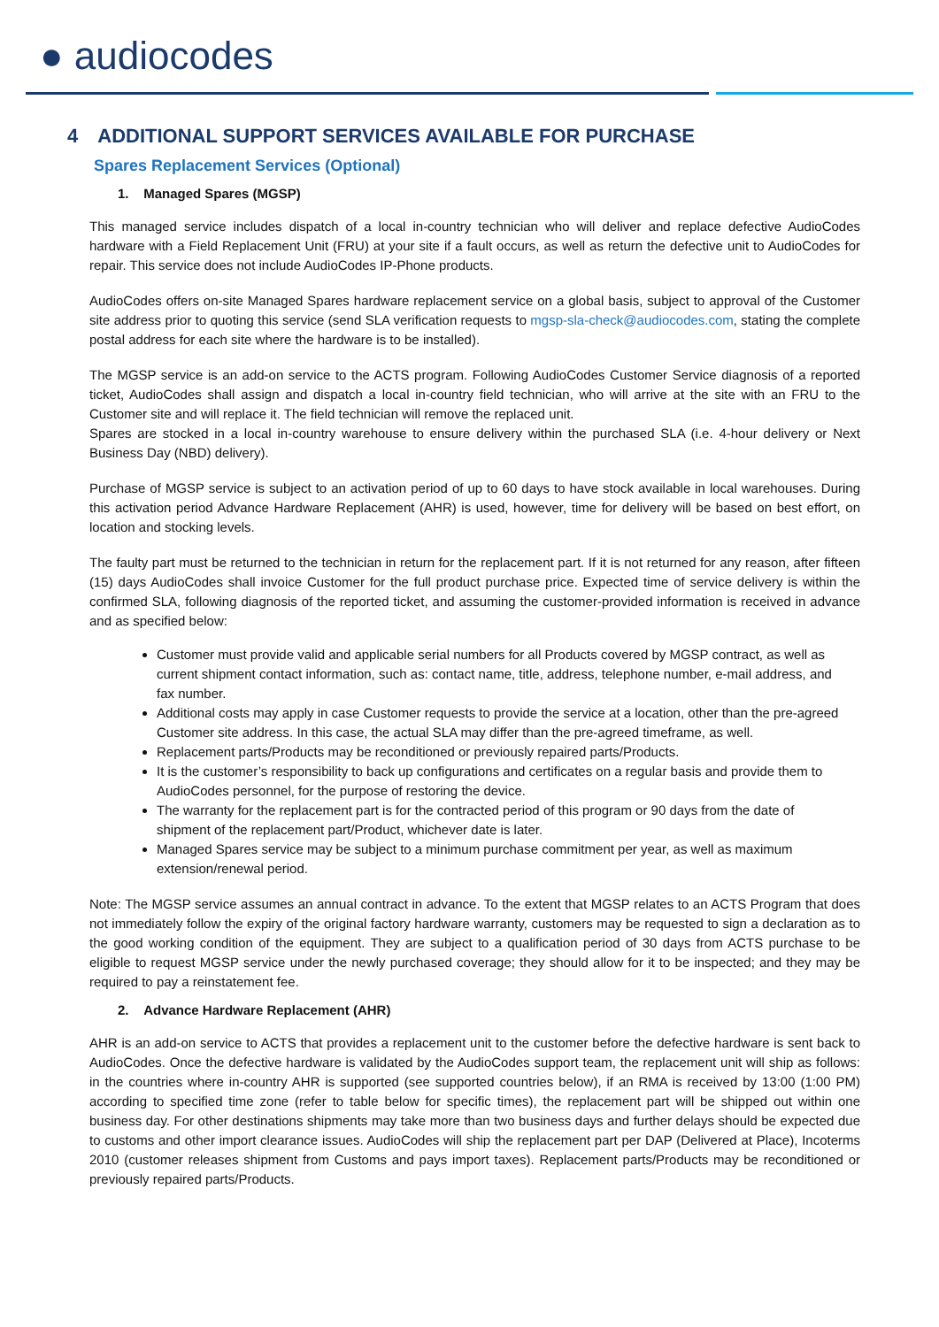● audiocodes
4 ADDITIONAL SUPPORT SERVICES AVAILABLE FOR PURCHASE
Spares Replacement Services (Optional)
1. Managed Spares (MGSP)
This managed service includes dispatch of a local in-country technician who will deliver and replace defective AudioCodes hardware with a Field Replacement Unit (FRU) at your site if a fault occurs, as well as return the defective unit to AudioCodes for repair. This service does not include AudioCodes IP-Phone products.
AudioCodes offers on-site Managed Spares hardware replacement service on a global basis, subject to approval of the Customer site address prior to quoting this service (send SLA verification requests to mgsp-sla-check@audiocodes.com, stating the complete postal address for each site where the hardware is to be installed).
The MGSP service is an add-on service to the ACTS program. Following AudioCodes Customer Service diagnosis of a reported ticket, AudioCodes shall assign and dispatch a local in-country field technician, who will arrive at the site with an FRU to the Customer site and will replace it. The field technician will remove the replaced unit.
Spares are stocked in a local in-country warehouse to ensure delivery within the purchased SLA (i.e. 4-hour delivery or Next Business Day (NBD) delivery).
Purchase of MGSP service is subject to an activation period of up to 60 days to have stock available in local warehouses. During this activation period Advance Hardware Replacement (AHR) is used, however, time for delivery will be based on best effort, on location and stocking levels.
The faulty part must be returned to the technician in return for the replacement part. If it is not returned for any reason, after fifteen (15) days AudioCodes shall invoice Customer for the full product purchase price. Expected time of service delivery is within the confirmed SLA, following diagnosis of the reported ticket, and assuming the customer-provided information is received in advance and as specified below:
Customer must provide valid and applicable serial numbers for all Products covered by MGSP contract, as well as current shipment contact information, such as: contact name, title, address, telephone number, e-mail address, and fax number.
Additional costs may apply in case Customer requests to provide the service at a location, other than the pre-agreed Customer site address. In this case, the actual SLA may differ than the pre-agreed timeframe, as well.
Replacement parts/Products may be reconditioned or previously repaired parts/Products.
It is the customer’s responsibility to back up configurations and certificates on a regular basis and provide them to AudioCodes personnel, for the purpose of restoring the device.
The warranty for the replacement part is for the contracted period of this program or 90 days from the date of shipment of the replacement part/Product, whichever date is later.
Managed Spares service may be subject to a minimum purchase commitment per year, as well as maximum extension/renewal period.
Note: The MGSP service assumes an annual contract in advance. To the extent that MGSP relates to an ACTS Program that does not immediately follow the expiry of the original factory hardware warranty, customers may be requested to sign a declaration as to the good working condition of the equipment. They are subject to a qualification period of 30 days from ACTS purchase to be eligible to request MGSP service under the newly purchased coverage; they should allow for it to be inspected; and they may be required to pay a reinstatement fee.
2. Advance Hardware Replacement (AHR)
AHR is an add-on service to ACTS that provides a replacement unit to the customer before the defective hardware is sent back to AudioCodes. Once the defective hardware is validated by the AudioCodes support team, the replacement unit will ship as follows: in the countries where in-country AHR is supported (see supported countries below), if an RMA is received by 13:00 (1:00 PM) according to specified time zone (refer to table below for specific times), the replacement part will be shipped out within one business day. For other destinations shipments may take more than two business days and further delays should be expected due to customs and other import clearance issues. AudioCodes will ship the replacement part per DAP (Delivered at Place), Incoterms 2010 (customer releases shipment from Customs and pays import taxes). Replacement parts/Products may be reconditioned or previously repaired parts/Products.